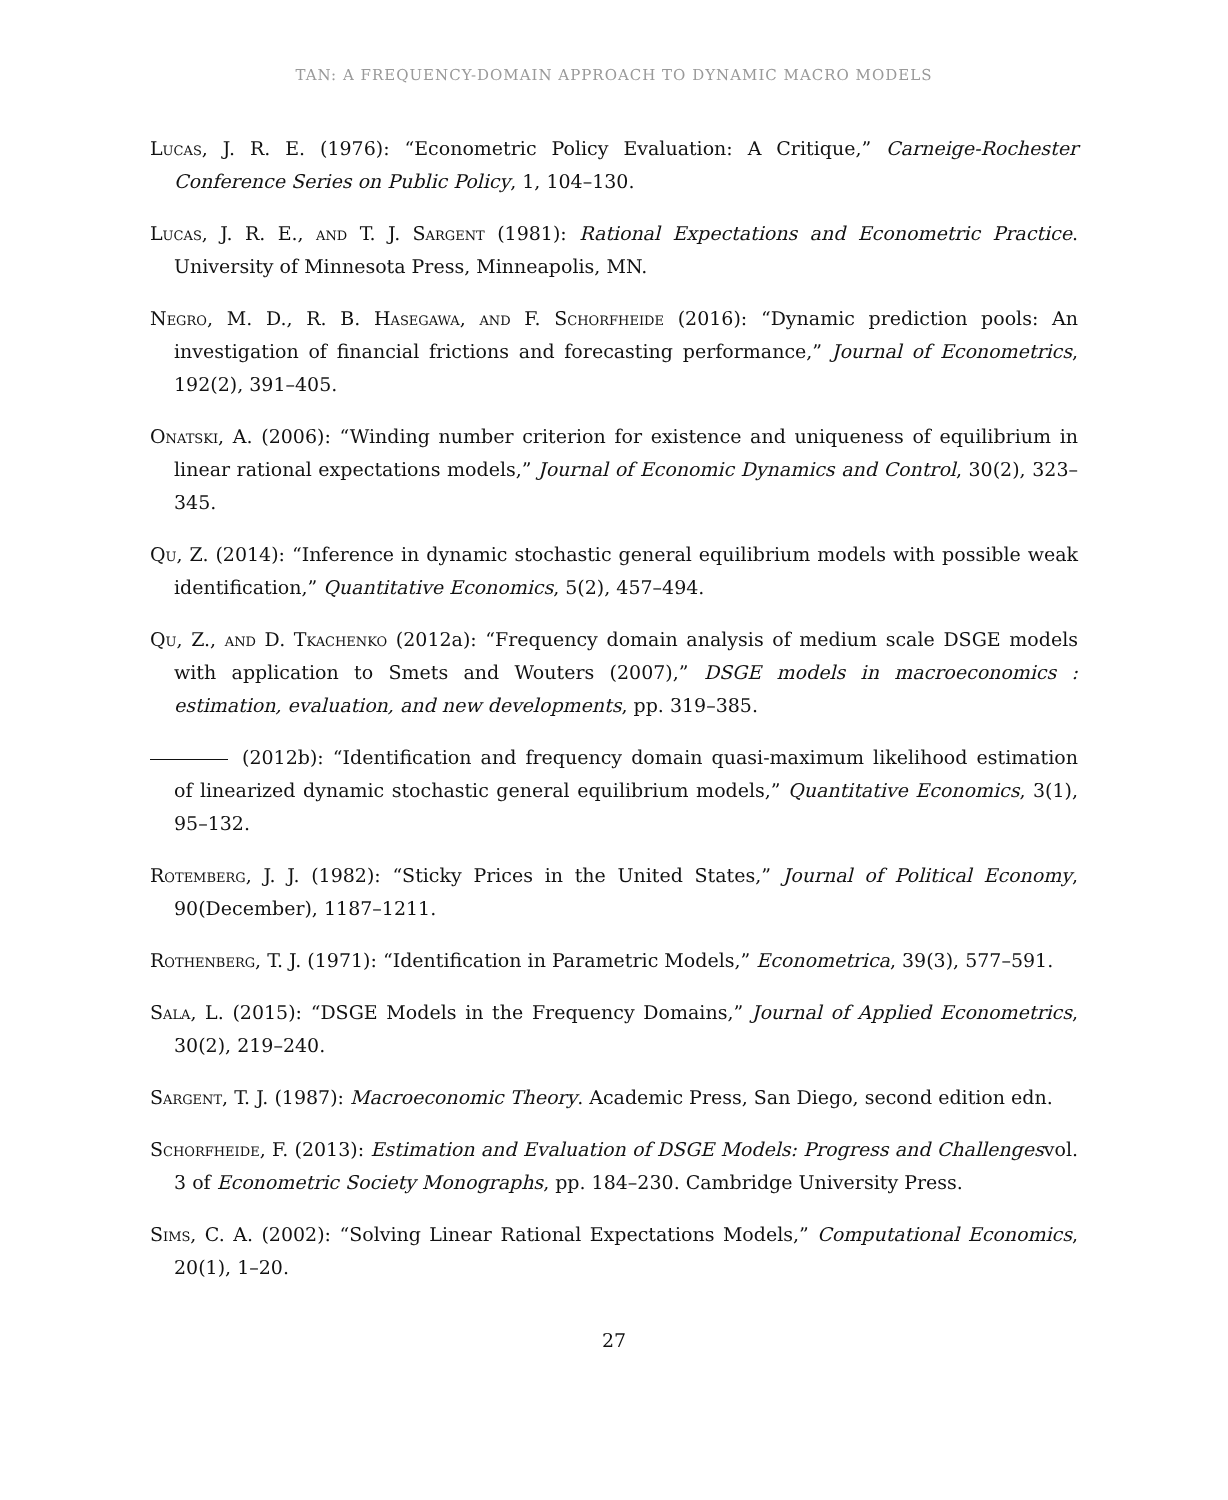TAN: A FREQUENCY-DOMAIN APPROACH TO DYNAMIC MACRO MODELS
Lucas, J. R. E. (1976): “Econometric Policy Evaluation: A Critique,” Carneige-Rochester Conference Series on Public Policy, 1, 104–130.
Lucas, J. R. E., and T. J. Sargent (1981): Rational Expectations and Econometric Practice. University of Minnesota Press, Minneapolis, MN.
Negro, M. D., R. B. Hasegawa, and F. Schorfheide (2016): “Dynamic prediction pools: An investigation of financial frictions and forecasting performance,” Journal of Econometrics, 192(2), 391–405.
Onatski, A. (2006): “Winding number criterion for existence and uniqueness of equilibrium in linear rational expectations models,” Journal of Economic Dynamics and Control, 30(2), 323–345.
Qu, Z. (2014): “Inference in dynamic stochastic general equilibrium models with possible weak identification,” Quantitative Economics, 5(2), 457–494.
Qu, Z., and D. Tkachenko (2012a): “Frequency domain analysis of medium scale DSGE models with application to Smets and Wouters (2007),” DSGE models in macroeconomics : estimation, evaluation, and new developments, pp. 319–385.
(2012b): “Identification and frequency domain quasi-maximum likelihood estimation of linearized dynamic stochastic general equilibrium models,” Quantitative Economics, 3(1), 95–132.
Rotemberg, J. J. (1982): “Sticky Prices in the United States,” Journal of Political Economy, 90(December), 1187–1211.
Rothenberg, T. J. (1971): “Identification in Parametric Models,” Econometrica, 39(3), 577–591.
Sala, L. (2015): “DSGE Models in the Frequency Domains,” Journal of Applied Econometrics, 30(2), 219–240.
Sargent, T. J. (1987): Macroeconomic Theory. Academic Press, San Diego, second edition edn.
Schorfheide, F. (2013): Estimation and Evaluation of DSGE Models: Progress and Challengesvol. 3 of Econometric Society Monographs, pp. 184–230. Cambridge University Press.
Sims, C. A. (2002): “Solving Linear Rational Expectations Models,” Computational Economics, 20(1), 1–20.
27